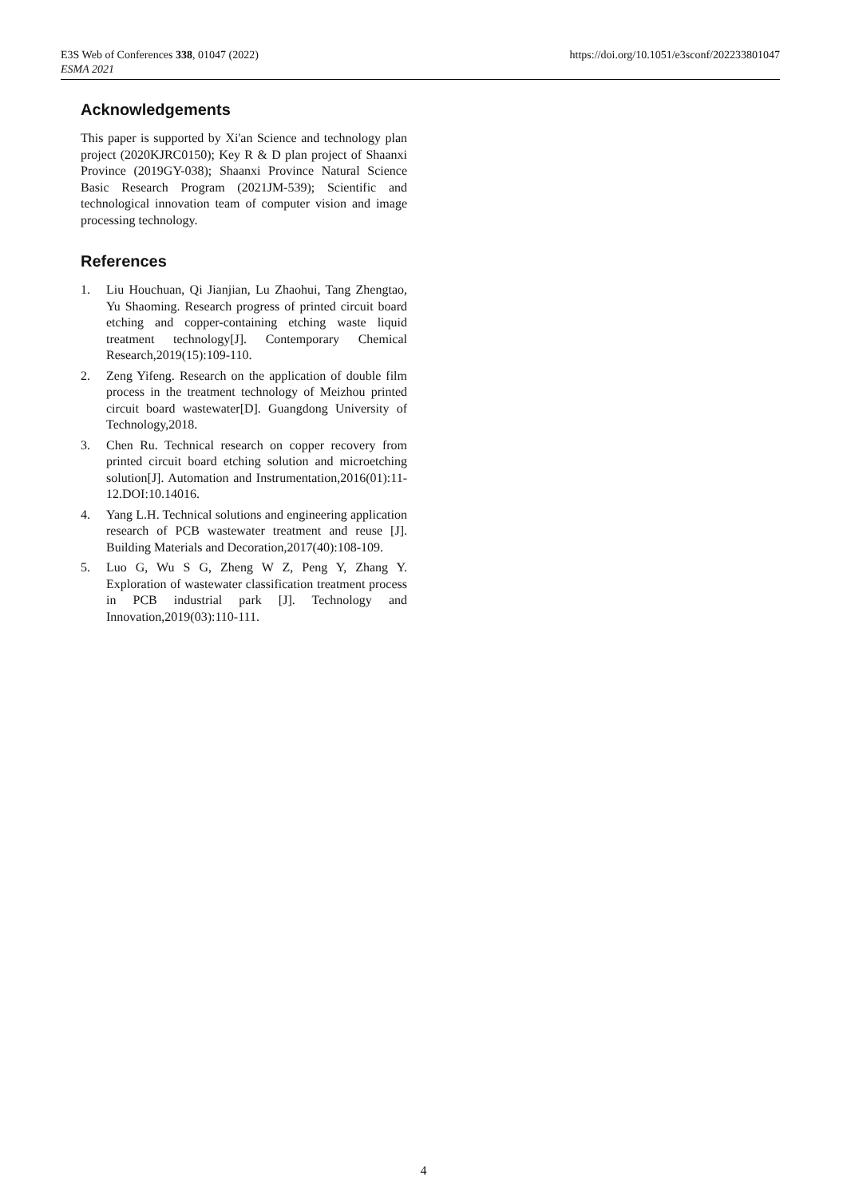E3S Web of Conferences 338, 01047 (2022)
ESMA 2021
https://doi.org/10.1051/e3sconf/202233801047
Acknowledgements
This paper is supported by Xi'an Science and technology plan project (2020KJRC0150); Key R & D plan project of Shaanxi Province (2019GY-038); Shaanxi Province Natural Science Basic Research Program (2021JM-539); Scientific and technological innovation team of computer vision and image processing technology.
References
1. Liu Houchuan, Qi Jianjian, Lu Zhaohui, Tang Zhengtao, Yu Shaoming. Research progress of printed circuit board etching and copper-containing etching waste liquid treatment technology[J]. Contemporary Chemical Research,2019(15):109-110.
2. Zeng Yifeng. Research on the application of double film process in the treatment technology of Meizhou printed circuit board wastewater[D]. Guangdong University of Technology,2018.
3. Chen Ru. Technical research on copper recovery from printed circuit board etching solution and microetching solution[J]. Automation and Instrumentation,2016(01):11-12.DOI:10.14016.
4. Yang L.H. Technical solutions and engineering application research of PCB wastewater treatment and reuse [J]. Building Materials and Decoration,2017(40):108-109.
5. Luo G, Wu S G, Zheng W Z, Peng Y, Zhang Y. Exploration of wastewater classification treatment process in PCB industrial park [J]. Technology and Innovation,2019(03):110-111.
4